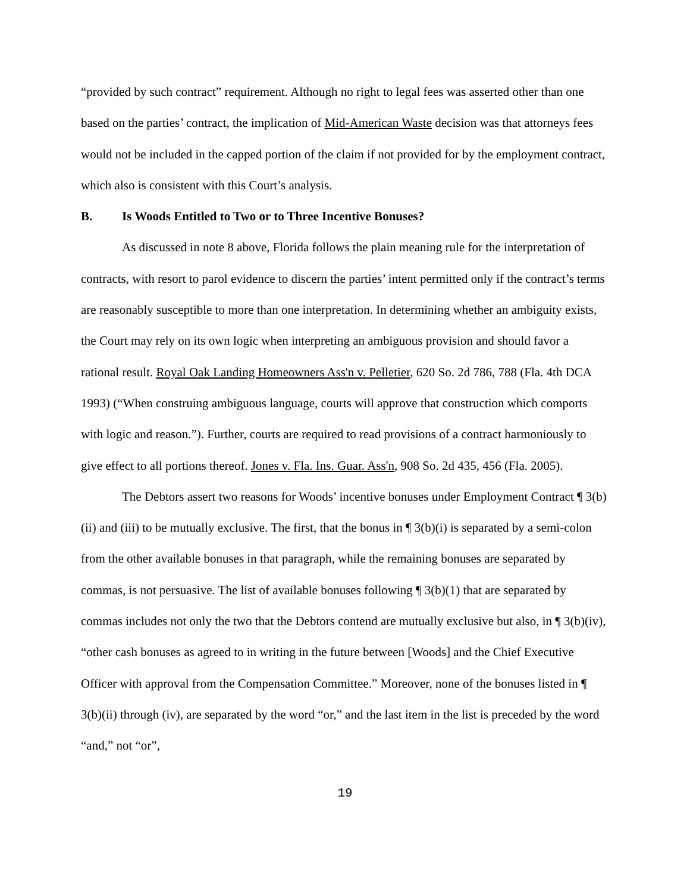“provided by such contract” requirement. Although no right to legal fees was asserted other than one based on the parties’ contract, the implication of Mid-American Waste decision was that attorneys fees would not be included in the capped portion of the claim if not provided for by the employment contract, which also is consistent with this Court’s analysis.
B. Is Woods Entitled to Two or to Three Incentive Bonuses?
As discussed in note 8 above, Florida follows the plain meaning rule for the interpretation of contracts, with resort to parol evidence to discern the parties’ intent permitted only if the contract’s terms are reasonably susceptible to more than one interpretation. In determining whether an ambiguity exists, the Court may rely on its own logic when interpreting an ambiguous provision and should favor a rational result. Royal Oak Landing Homeowners Ass'n v. Pelletier, 620 So. 2d 786, 788 (Fla. 4th DCA 1993) (“When construing ambiguous language, courts will approve that construction which comports with logic and reason.”). Further, courts are required to read provisions of a contract harmoniously to give effect to all portions thereof. Jones v. Fla. Ins. Guar. Ass'n, 908 So. 2d 435, 456 (Fla. 2005).
The Debtors assert two reasons for Woods’ incentive bonuses under Employment Contract ¶ 3(b)(ii) and (iii) to be mutually exclusive. The first, that the bonus in ¶ 3(b)(i) is separated by a semi-colon from the other available bonuses in that paragraph, while the remaining bonuses are separated by commas, is not persuasive. The list of available bonuses following ¶ 3(b)(1) that are separated by commas includes not only the two that the Debtors contend are mutually exclusive but also, in ¶ 3(b)(iv), “other cash bonuses as agreed to in writing in the future between [Woods] and the Chief Executive Officer with approval from the Compensation Committee.” Moreover, none of the bonuses listed in ¶ 3(b)(ii) through (iv), are separated by the word “or,” and the last item in the list is preceded by the word “and,” not “or”,
19